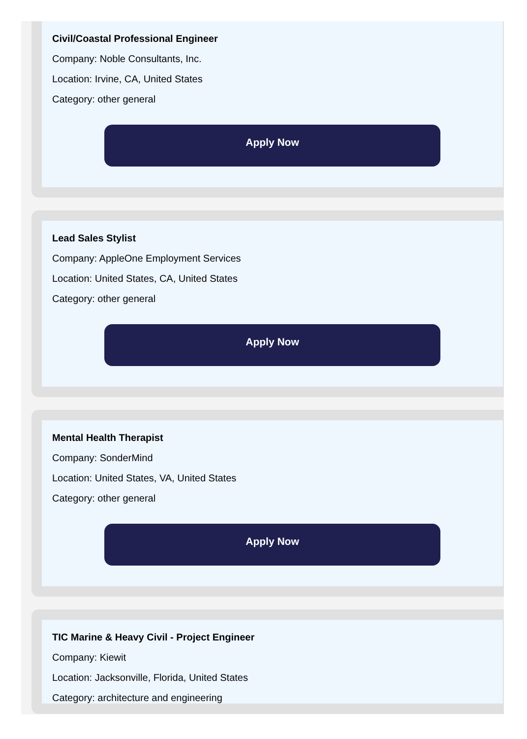Civil/Coastal Professional Engineer
Company: Noble Consultants, Inc.
Location: Irvine, CA, United States
Category: other general
Apply Now
Lead Sales Stylist
Company: AppleOne Employment Services
Location: United States, CA, United States
Category: other general
Apply Now
Mental Health Therapist
Company: SonderMind
Location: United States, VA, United States
Category: other general
Apply Now
TIC Marine & Heavy Civil - Project Engineer
Company: Kiewit
Location: Jacksonville, Florida, United States
Category: architecture and engineering